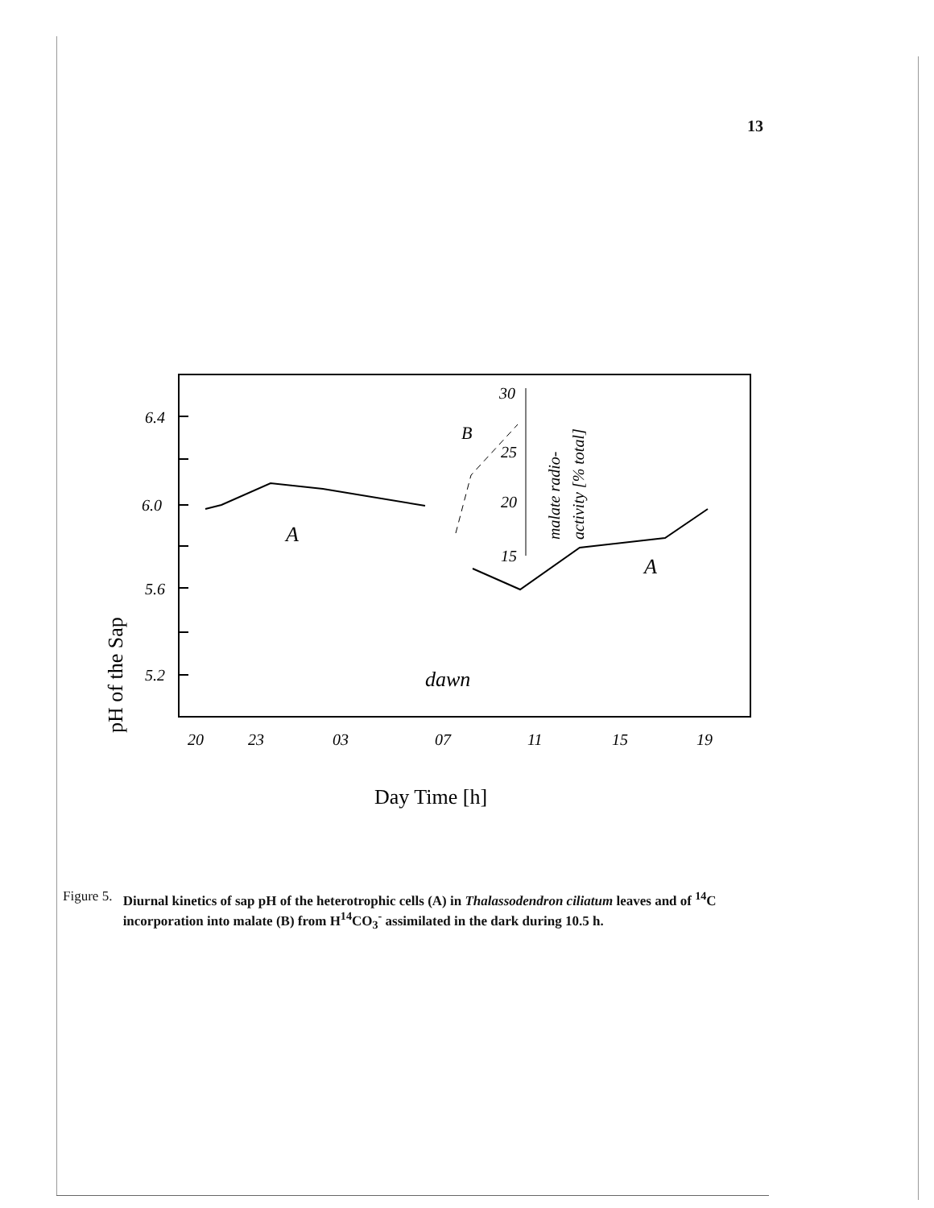13
6.4
6.0
5.6
5.2
20
23
03
07
11
15
19
A
A
B
dawn
30
25
20
15
malate radio-
activity [% total]
pH of the Sap
Day Time [h]
Figure 5. Diurnal kinetics of sap pH of the heterotrophic cells (A) in Thalassodendron ciliatum leaves and of <sup>14</sup>C incorporation into malate (B) from H<sup>14</sup>CO<sub>3</sub><sup>-</sup> assimilated in the dark during 10.5 h.